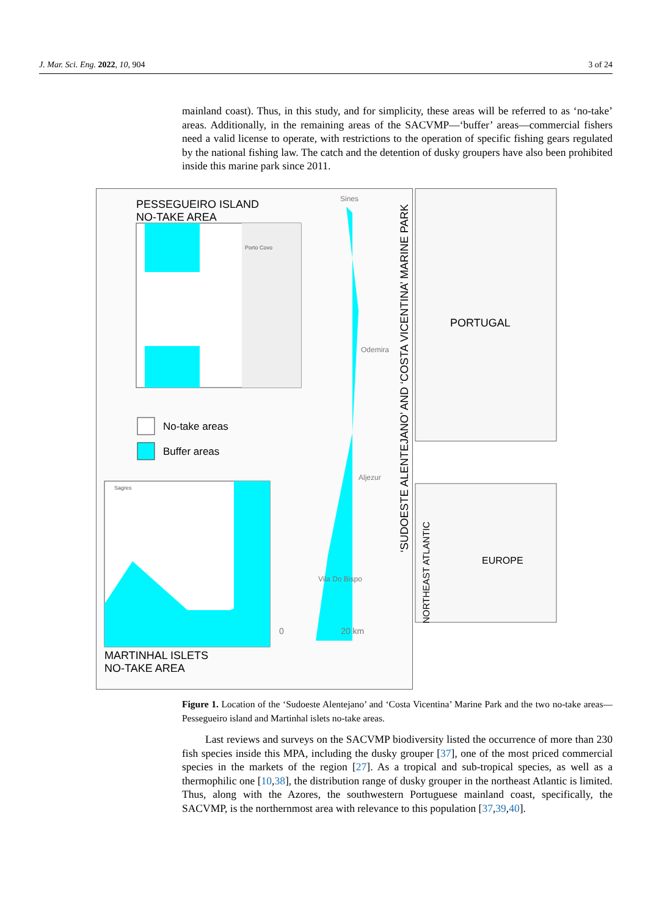J. Mar. Sci. Eng. 2022, 10, 904 3 of 24
mainland coast). Thus, in this study, and for simplicity, these areas will be referred to as ‘no-take’ areas. Additionally, in the remaining areas of the SACVMP—‘buffer’ areas—commercial fishers need a valid license to operate, with restrictions to the operation of specific fishing gears regulated by the national fishing law. The catch and the detention of dusky groupers have also been prohibited inside this marine park since 2011.
PESSEGUEIRO ISLAND
NO-TAKE AREA
Porto Covo
No-take areas
Buffer areas
Sagres
MARTINHAL ISLETS
NO-TAKE AREA
Sines
Odemira
Aljezur
Vila Do Bispo
0 20 km
‘SUDOESTE ALENTEJANO’ AND ‘COSTA VICENTINA’ MARINE PARK
PORTUGAL
EUROPE
NORTHEAST ATLANTIC
Figure 1. Location of the ‘Sudoeste Alentejano’ and ‘Costa Vicentina’ Marine Park and the two no-take areas—Pessegueiro island and Martinhal islets no-take areas.
Last reviews and surveys on the SACVMP biodiversity listed the occurrence of more than 230 fish species inside this MPA, including the dusky grouper [37], one of the most priced commercial species in the markets of the region [27]. As a tropical and sub-tropical species, as well as a thermophilic one [10,38], the distribution range of dusky grouper in the northeast Atlantic is limited. Thus, along with the Azores, the southwestern Portuguese mainland coast, specifically, the SACVMP, is the northernmost area with relevance to this population [37,39,40].